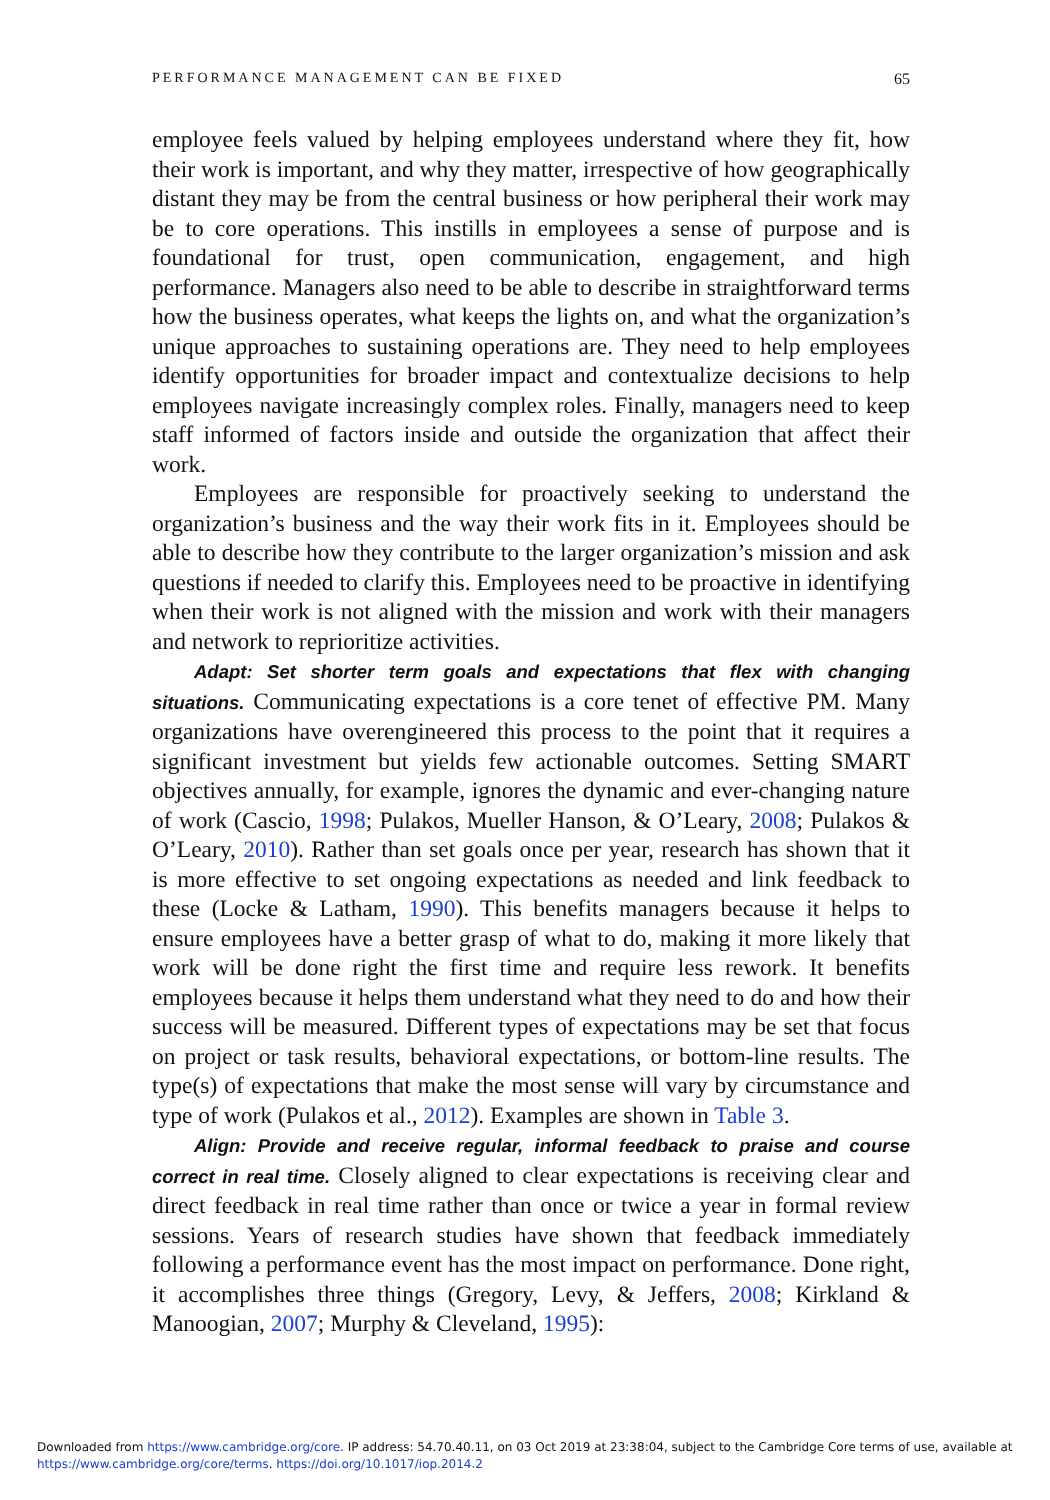PERFORMANCE MANAGEMENT CAN BE FIXED 65
employee feels valued by helping employees understand where they fit, how their work is important, and why they matter, irrespective of how geographically distant they may be from the central business or how peripheral their work may be to core operations. This instills in employees a sense of purpose and is foundational for trust, open communication, engagement, and high performance. Managers also need to be able to describe in straightforward terms how the business operates, what keeps the lights on, and what the organization’s unique approaches to sustaining operations are. They need to help employees identify opportunities for broader impact and contextualize decisions to help employees navigate increasingly complex roles. Finally, managers need to keep staff informed of factors inside and outside the organization that affect their work.
Employees are responsible for proactively seeking to understand the organization’s business and the way their work fits in it. Employees should be able to describe how they contribute to the larger organization’s mission and ask questions if needed to clarify this. Employees need to be proactive in identifying when their work is not aligned with the mission and work with their managers and network to reprioritize activities.
Adapt: Set shorter term goals and expectations that flex with changing situations. Communicating expectations is a core tenet of effective PM. Many organizations have overengineered this process to the point that it requires a significant investment but yields few actionable outcomes. Setting SMART objectives annually, for example, ignores the dynamic and ever-changing nature of work (Cascio, 1998; Pulakos, Mueller Hanson, & O’Leary, 2008; Pulakos & O’Leary, 2010). Rather than set goals once per year, research has shown that it is more effective to set ongoing expectations as needed and link feedback to these (Locke & Latham, 1990). This benefits managers because it helps to ensure employees have a better grasp of what to do, making it more likely that work will be done right the first time and require less rework. It benefits employees because it helps them understand what they need to do and how their success will be measured. Different types of expectations may be set that focus on project or task results, behavioral expectations, or bottom-line results. The type(s) of expectations that make the most sense will vary by circumstance and type of work (Pulakos et al., 2012). Examples are shown in Table 3.
Align: Provide and receive regular, informal feedback to praise and course correct in real time. Closely aligned to clear expectations is receiving clear and direct feedback in real time rather than once or twice a year in formal review sessions. Years of research studies have shown that feedback immediately following a performance event has the most impact on performance. Done right, it accomplishes three things (Gregory, Levy, & Jeffers, 2008; Kirkland & Manoogian, 2007; Murphy & Cleveland, 1995):
Downloaded from https://www.cambridge.org/core. IP address: 54.70.40.11, on 03 Oct 2019 at 23:38:04, subject to the Cambridge Core terms of use, available at
https://www.cambridge.org/core/terms. https://doi.org/10.1017/iop.2014.2